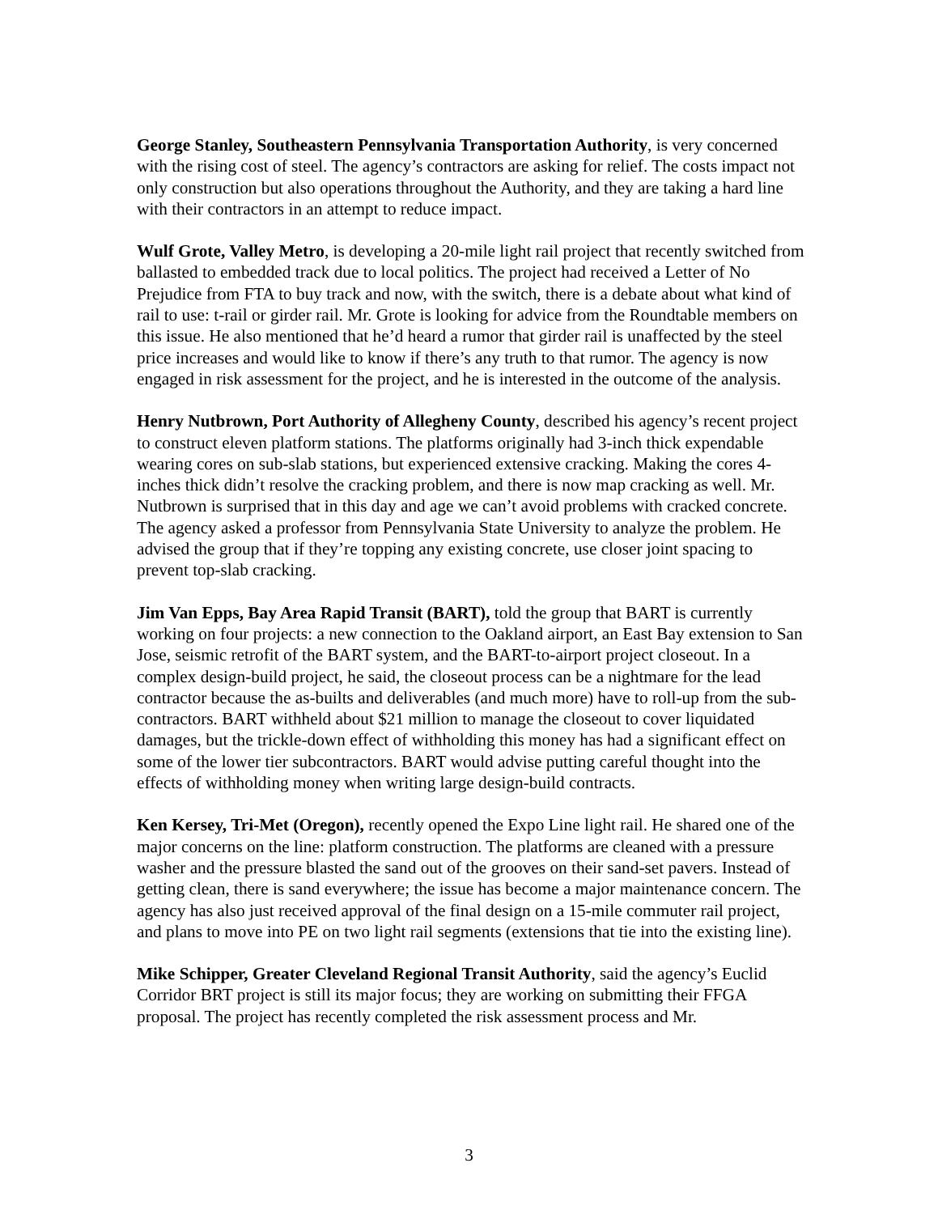George Stanley, Southeastern Pennsylvania Transportation Authority, is very concerned with the rising cost of steel. The agency’s contractors are asking for relief. The costs impact not only construction but also operations throughout the Authority, and they are taking a hard line with their contractors in an attempt to reduce impact.
Wulf Grote, Valley Metro, is developing a 20-mile light rail project that recently switched from ballasted to embedded track due to local politics. The project had received a Letter of No Prejudice from FTA to buy track and now, with the switch, there is a debate about what kind of rail to use: t-rail or girder rail. Mr. Grote is looking for advice from the Roundtable members on this issue. He also mentioned that he’d heard a rumor that girder rail is unaffected by the steel price increases and would like to know if there’s any truth to that rumor. The agency is now engaged in risk assessment for the project, and he is interested in the outcome of the analysis.
Henry Nutbrown, Port Authority of Allegheny County, described his agency’s recent project to construct eleven platform stations. The platforms originally had 3-inch thick expendable wearing cores on sub-slab stations, but experienced extensive cracking. Making the cores 4-inches thick didn’t resolve the cracking problem, and there is now map cracking as well. Mr. Nutbrown is surprised that in this day and age we can’t avoid problems with cracked concrete. The agency asked a professor from Pennsylvania State University to analyze the problem. He advised the group that if they’re topping any existing concrete, use closer joint spacing to prevent top-slab cracking.
Jim Van Epps, Bay Area Rapid Transit (BART), told the group that BART is currently working on four projects: a new connection to the Oakland airport, an East Bay extension to San Jose, seismic retrofit of the BART system, and the BART-to-airport project closeout. In a complex design-build project, he said, the closeout process can be a nightmare for the lead contractor because the as-builts and deliverables (and much more) have to roll-up from the sub-contractors. BART withheld about $21 million to manage the closeout to cover liquidated damages, but the trickle-down effect of withholding this money has had a significant effect on some of the lower tier subcontractors. BART would advise putting careful thought into the effects of withholding money when writing large design-build contracts.
Ken Kersey, Tri-Met (Oregon), recently opened the Expo Line light rail. He shared one of the major concerns on the line: platform construction. The platforms are cleaned with a pressure washer and the pressure blasted the sand out of the grooves on their sand-set pavers. Instead of getting clean, there is sand everywhere; the issue has become a major maintenance concern. The agency has also just received approval of the final design on a 15-mile commuter rail project, and plans to move into PE on two light rail segments (extensions that tie into the existing line).
Mike Schipper, Greater Cleveland Regional Transit Authority, said the agency’s Euclid Corridor BRT project is still its major focus; they are working on submitting their FFGA proposal. The project has recently completed the risk assessment process and Mr.
3